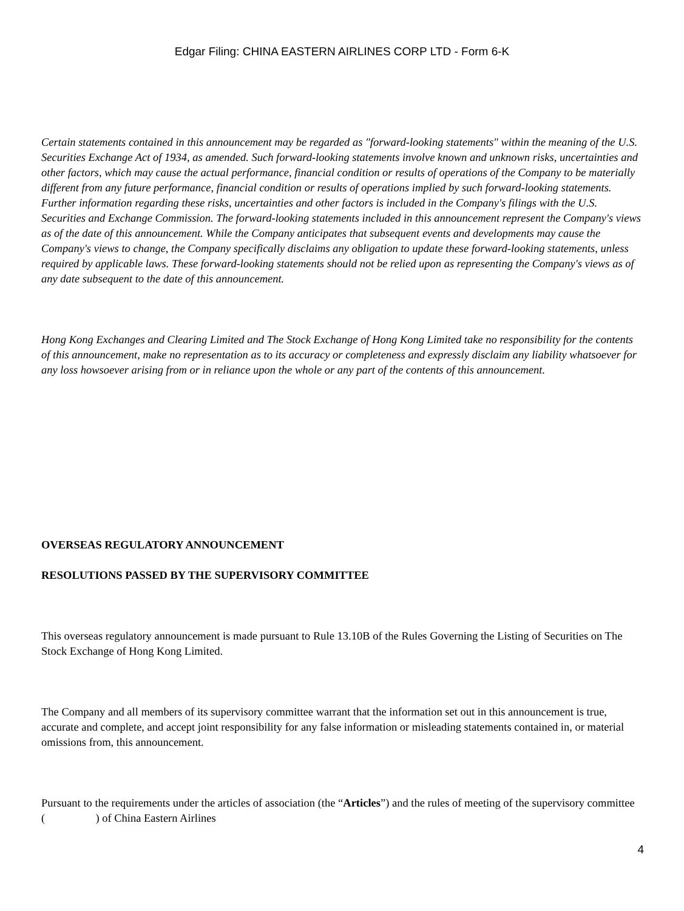Edgar Filing: CHINA EASTERN AIRLINES CORP LTD - Form 6-K
Certain statements contained in this announcement may be regarded as "forward-looking statements" within the meaning of the U.S. Securities Exchange Act of 1934, as amended. Such forward-looking statements involve known and unknown risks, uncertainties and other factors, which may cause the actual performance, financial condition or results of operations of the Company to be materially different from any future performance, financial condition or results of operations implied by such forward-looking statements. Further information regarding these risks, uncertainties and other factors is included in the Company's filings with the U.S. Securities and Exchange Commission. The forward-looking statements included in this announcement represent the Company's views as of the date of this announcement. While the Company anticipates that subsequent events and developments may cause the Company's views to change, the Company specifically disclaims any obligation to update these forward-looking statements, unless required by applicable laws. These forward-looking statements should not be relied upon as representing the Company's views as of any date subsequent to the date of this announcement.
Hong Kong Exchanges and Clearing Limited and The Stock Exchange of Hong Kong Limited take no responsibility for the contents of this announcement, make no representation as to its accuracy or completeness and expressly disclaim any liability whatsoever for any loss howsoever arising from or in reliance upon the whole or any part of the contents of this announcement.
OVERSEAS REGULATORY ANNOUNCEMENT
RESOLUTIONS PASSED BY THE SUPERVISORY COMMITTEE
This overseas regulatory announcement is made pursuant to Rule 13.10B of the Rules Governing the Listing of Securities on The Stock Exchange of Hong Kong Limited.
The Company and all members of its supervisory committee warrant that the information set out in this announcement is true, accurate and complete, and accept joint responsibility for any false information or misleading statements contained in, or material omissions from, this announcement.
Pursuant to the requirements under the articles of association (the “Articles”) and the rules of meeting of the supervisory committee ( ) of China Eastern Airlines
4